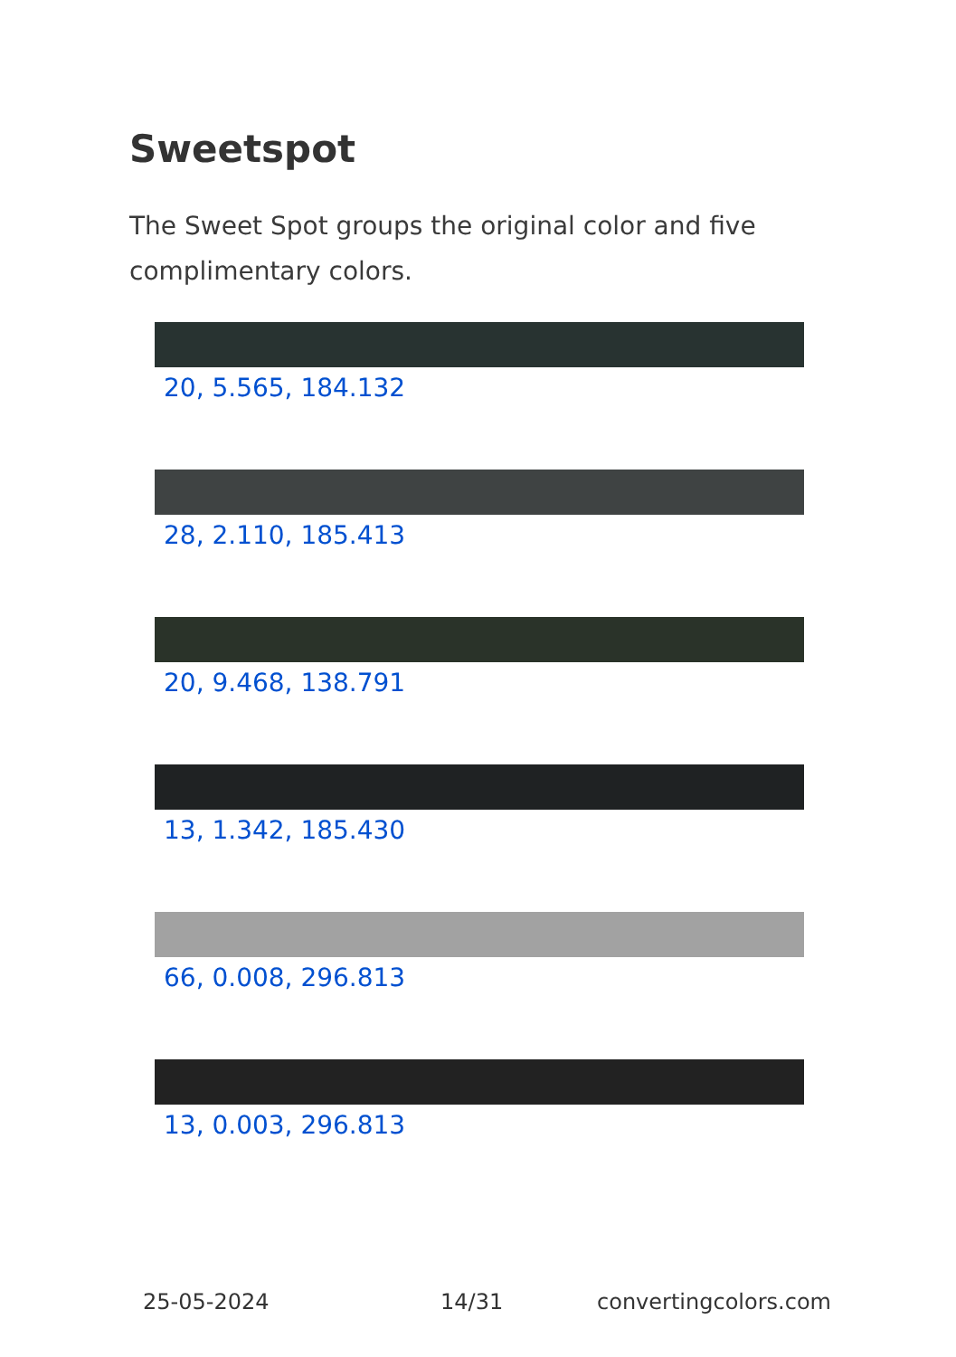Sweetspot
The Sweet Spot groups the original color and five complimentary colors.
20, 5.565, 184.132
28, 2.110, 185.413
20, 9.468, 138.791
13, 1.342, 185.430
66, 0.008, 296.813
13, 0.003, 296.813
25-05-2024 14/31 convertingcolors.com